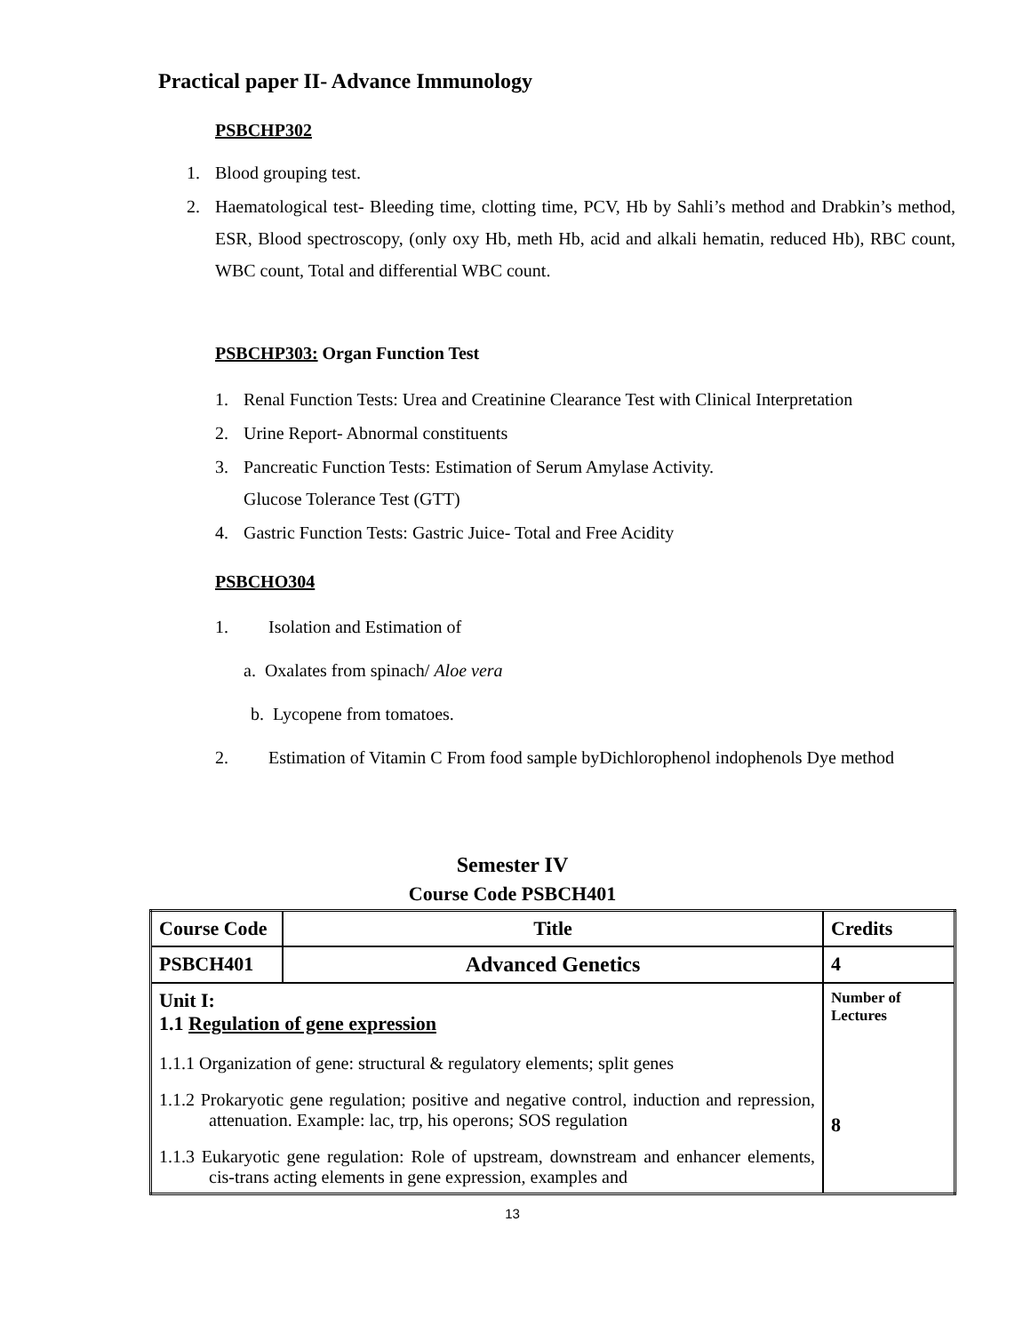Practical paper II- Advance Immunology
PSBCHP302
1. Blood grouping test.
2. Haematological test- Bleeding time, clotting time, PCV, Hb by Sahli’s method and Drabkin’s method, ESR, Blood spectroscopy, (only oxy Hb, meth Hb, acid and alkali hematin, reduced Hb), RBC count, WBC count, Total and differential WBC count.
PSBCHP303: Organ Function Test
1. Renal Function Tests: Urea and Creatinine Clearance Test with Clinical Interpretation
2. Urine Report- Abnormal constituents
3. Pancreatic Function Tests: Estimation of Serum Amylase Activity.
Glucose Tolerance Test (GTT)
4. Gastric Function Tests: Gastric Juice- Total and Free Acidity
PSBCHO304
1. Isolation and Estimation of
a. Oxalates from spinach/ Aloe vera
b. Lycopene from tomatoes.
2. Estimation of Vitamin C From food sample byDichlorophenol indophenols Dye method
Semester IV
Course Code PSBCH401
| Course Code | Title | Credits |
| PSBCH401 | Advanced Genetics | 4 |
| Unit I: 1.1 Regulation of gene expression 1.1.1 Organization of gene: structural & regulatory elements; split genes 1.1.2 Prokaryotic gene regulation; positive and negative control, induction and repression, attenuation. Example: lac, trp, his operons; SOS regulation 1.1.3 Eukaryotic gene regulation: Role of upstream, downstream and enhancer elements, cis-trans acting elements in gene expression, examples and | | Number of Lectures 8 |
13